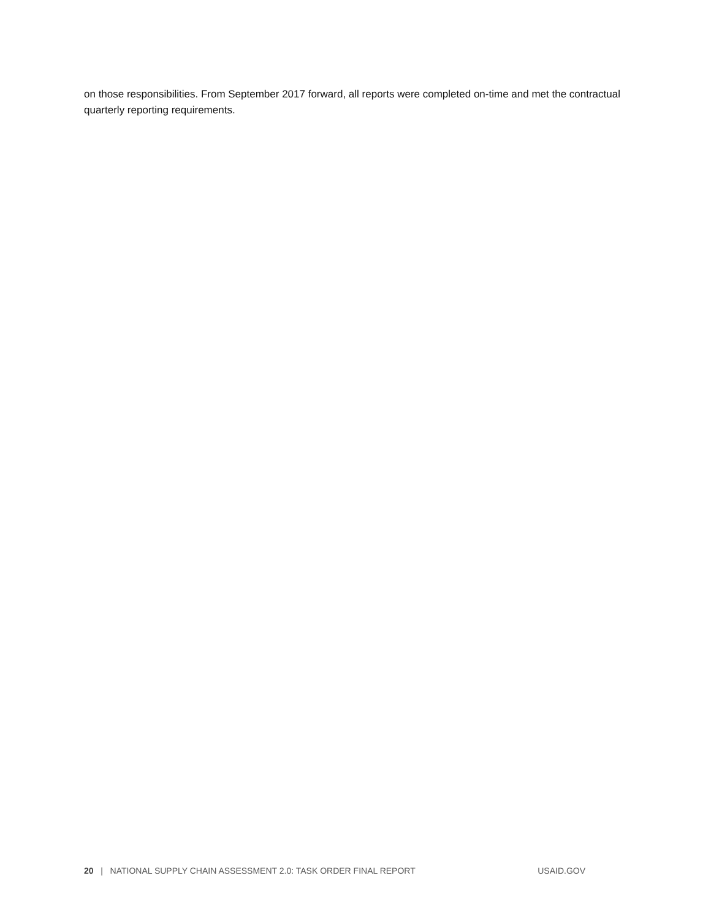on those responsibilities. From September 2017 forward, all reports were completed on-time and met the contractual quarterly reporting requirements.
20 | NATIONAL SUPPLY CHAIN ASSESSMENT 2.0: TASK ORDER FINAL REPORT USAID.GOV